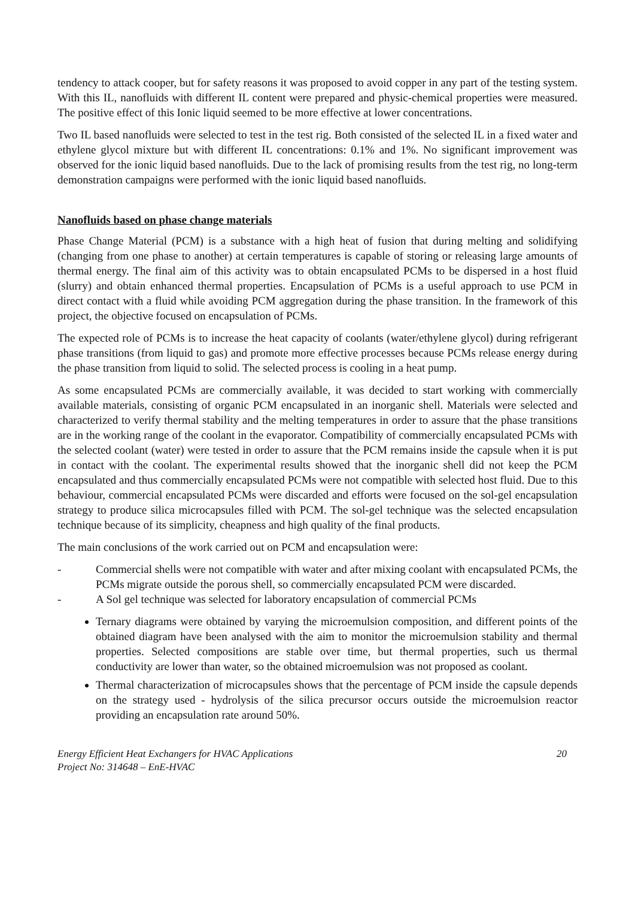tendency to attack cooper, but for safety reasons it was proposed to avoid copper in any part of the testing system. With this IL, nanofluids with different IL content were prepared and physic-chemical properties were measured. The positive effect of this Ionic liquid seemed to be more effective at lower concentrations.
Two IL based nanofluids were selected to test in the test rig. Both consisted of the selected IL in a fixed water and ethylene glycol mixture but with different IL concentrations: 0.1% and 1%. No significant improvement was observed for the ionic liquid based nanofluids. Due to the lack of promising results from the test rig, no long-term demonstration campaigns were performed with the ionic liquid based nanofluids.
Nanofluids based on phase change materials
Phase Change Material (PCM) is a substance with a high heat of fusion that during melting and solidifying (changing from one phase to another) at certain temperatures is capable of storing or releasing large amounts of thermal energy. The final aim of this activity was to obtain encapsulated PCMs to be dispersed in a host fluid (slurry) and obtain enhanced thermal properties. Encapsulation of PCMs is a useful approach to use PCM in direct contact with a fluid while avoiding PCM aggregation during the phase transition. In the framework of this project, the objective focused on encapsulation of PCMs.
The expected role of PCMs is to increase the heat capacity of coolants (water/ethylene glycol) during refrigerant phase transitions (from liquid to gas) and promote more effective processes because PCMs release energy during the phase transition from liquid to solid. The selected process is cooling in a heat pump.
As some encapsulated PCMs are commercially available, it was decided to start working with commercially available materials, consisting of organic PCM encapsulated in an inorganic shell. Materials were selected and characterized to verify thermal stability and the melting temperatures in order to assure that the phase transitions are in the working range of the coolant in the evaporator. Compatibility of commercially encapsulated PCMs with the selected coolant (water) were tested in order to assure that the PCM remains inside the capsule when it is put in contact with the coolant. The experimental results showed that the inorganic shell did not keep the PCM encapsulated and thus commercially encapsulated PCMs were not compatible with selected host fluid. Due to this behaviour, commercial encapsulated PCMs were discarded and efforts were focused on the sol-gel encapsulation strategy to produce silica microcapsules filled with PCM. The sol-gel technique was the selected encapsulation technique because of its simplicity, cheapness and high quality of the final products.
The main conclusions of the work carried out on PCM and encapsulation were:
- Commercial shells were not compatible with water and after mixing coolant with encapsulated PCMs, the PCMs migrate outside the porous shell, so commercially encapsulated PCM were discarded.
- A Sol gel technique was selected for laboratory encapsulation of commercial PCMs
Ternary diagrams were obtained by varying the microemulsion composition, and different points of the obtained diagram have been analysed with the aim to monitor the microemulsion stability and thermal properties. Selected compositions are stable over time, but thermal properties, such us thermal conductivity are lower than water, so the obtained microemulsion was not proposed as coolant.
Thermal characterization of microcapsules shows that the percentage of PCM inside the capsule depends on the strategy used - hydrolysis of the silica precursor occurs outside the microemulsion reactor providing an encapsulation rate around 50%.
Energy Efficient Heat Exchangers for HVAC Applications
Project No: 314648 – EnE-HVAC
20